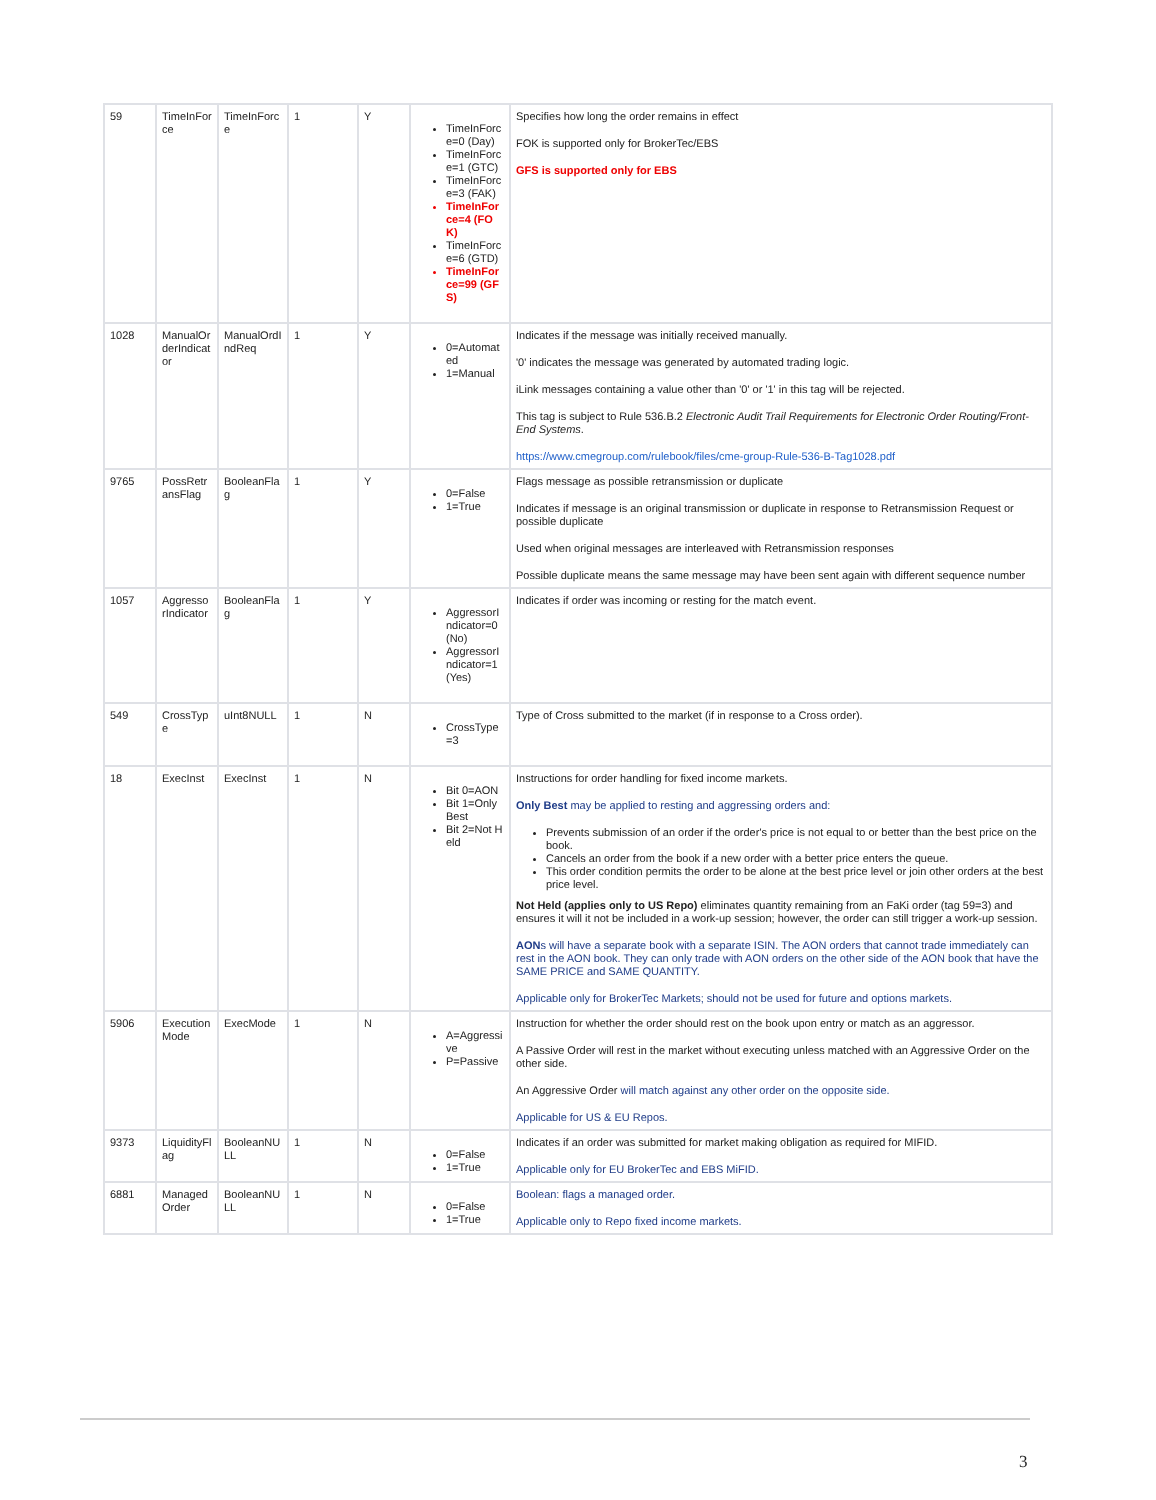| 59 | TimeInForce | TimeInForce | 1 | Y | TimeInForce=0 (Day) TimeInForce=1 (GTC) TimeInForce=3 (FAK) TimeInForce=4 (FOK) TimeInForce=6 (GTD) TimeInForce=99 (GFS) | Specifies how long the order remains in effect FOK is supported only for BrokerTec/EBS GFS is supported only for EBS |
| 1028 | ManualOrderIndicator | ManualOrdIndReq | 1 | Y | 0=Automated 1=Manual | Indicates if the message was initially received manually. '0' indicates the message was generated by automated trading logic. iLink messages containing a value other than '0' or '1' in this tag will be rejected. This tag is subject to Rule 536.B.2 Electronic Audit Trail Requirements for Electronic Order Routing/Front-End Systems . https://www.cmegroup.com/rulebook/files/cme-group-Rule-536-B-Tag1028.pdf |
| 9765 | PossRetransFlag | BooleanFlag | 1 | Y | 0=False 1=True | Flags message as possible retransmission or duplicate Indicates if message is an original transmission or duplicate in response to Retransmission Request or possible duplicate Used when original messages are interleaved with Retransmission responses Possible duplicate means the same message may have been sent again with different sequence number |
| 1057 | AggressorIndicator | BooleanFlag | 1 | Y | AggressorIndicator=0 (No) AggressorIndicator=1 (Yes) | Indicates if order was incoming or resting for the match event. |
| 549 | CrossType | uInt8NULL | 1 | N | CrossType=3 | Type of Cross submitted to the market (if in response to a Cross order). |
| 18 | ExecInst | ExecInst | 1 | N | Bit 0=AON Bit 1=Only Best Bit 2=Not Held | Instructions for order handling for fixed income markets. Only Best may be applied to resting and aggressing orders and: Prevents submission of an order if the order's price is not equal to or better than the best price on the book. Cancels an order from the book if a new order with a better price enters the queue. This order condition permits the order to be alone at the best price level or join other orders at the best price level. Not Held (applies only to US Repo) eliminates quantity remaining from an FaKi order (tag 59=3) and ensures it will it not be included in a work-up session; however, the order can still trigger a work-up session. AON s will have a separate book with a separate ISIN. The AON orders that cannot trade immediately can rest in the AON book. They can only trade with AON orders on the other side of the AON book that have the SAME PRICE and SAME QUANTITY. Applicable only for BrokerTec Markets; should not be used for future and options markets. |
| 5906 | ExecutionMode | ExecMode | 1 | N | A=Aggressive P=Passive | Instruction for whether the order should rest on the book upon entry or match as an aggressor. A Passive Order will rest in the market without executing unless matched with an Aggressive Order on the other side. An Aggressive Order will match against any other order on the opposite side. Applicable for US & EU Repos. |
| 9373 | LiquidityFlag | BooleanNULL | 1 | N | 0=False 1=True | Indicates if an order was submitted for market making obligation as required for MIFID. Applicable only for EU BrokerTec and EBS MiFID. |
| 6881 | Managed Order | BooleanNULL | 1 | N | 0=False 1=True | Boolean: flags a managed order. Applicable only to Repo fixed income markets. |
3